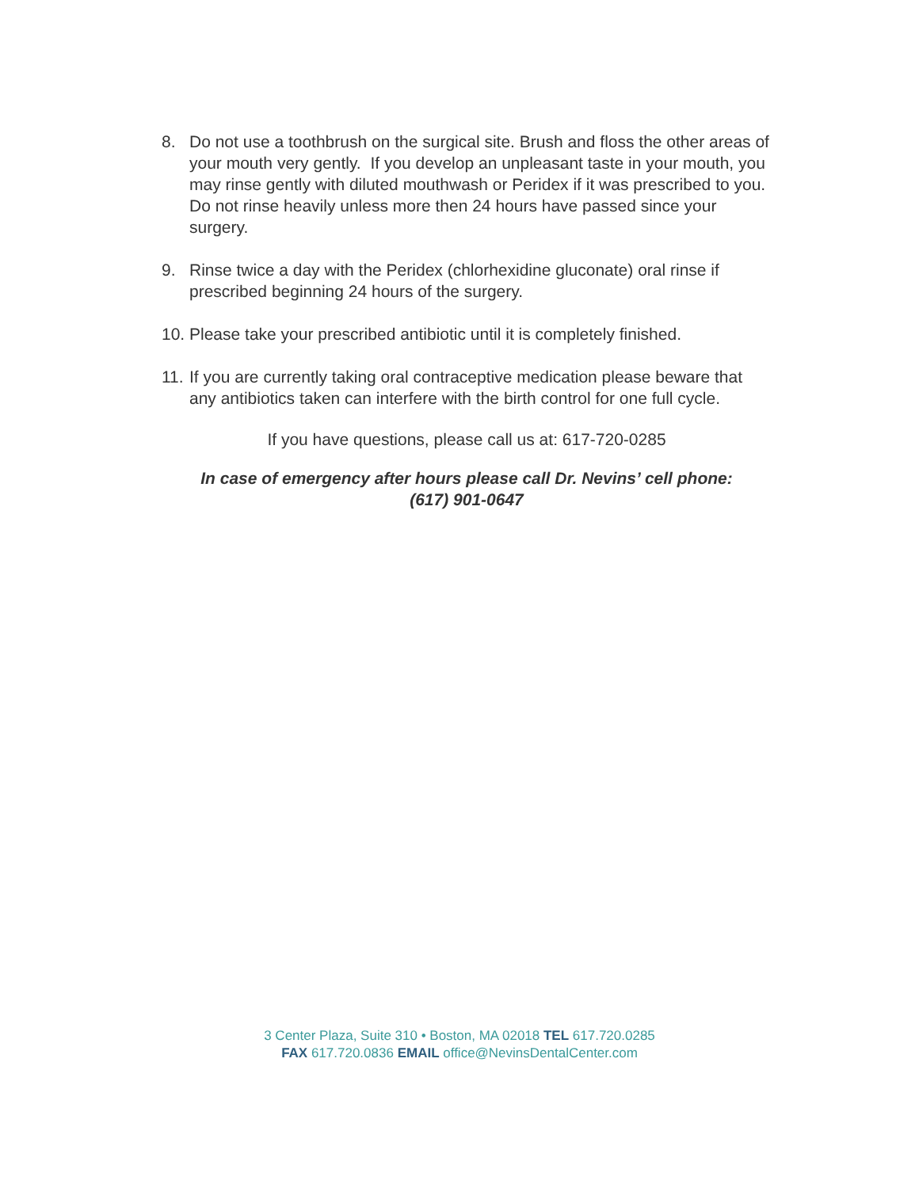8. Do not use a toothbrush on the surgical site. Brush and floss the other areas of your mouth very gently. If you develop an unpleasant taste in your mouth, you may rinse gently with diluted mouthwash or Peridex if it was prescribed to you. Do not rinse heavily unless more then 24 hours have passed since your surgery.
9. Rinse twice a day with the Peridex (chlorhexidine gluconate) oral rinse if prescribed beginning 24 hours of the surgery.
10. Please take your prescribed antibiotic until it is completely finished.
11. If you are currently taking oral contraceptive medication please beware that any antibiotics taken can interfere with the birth control for one full cycle.
If you have questions, please call us at: 617-720-0285
In case of emergency after hours please call Dr. Nevins’ cell phone:
(617) 901-0647
3 Center Plaza, Suite 310 • Boston, MA 02018 TEL 617.720.0285
FAX 617.720.0836 EMAIL office@NevinsDentalCenter.com